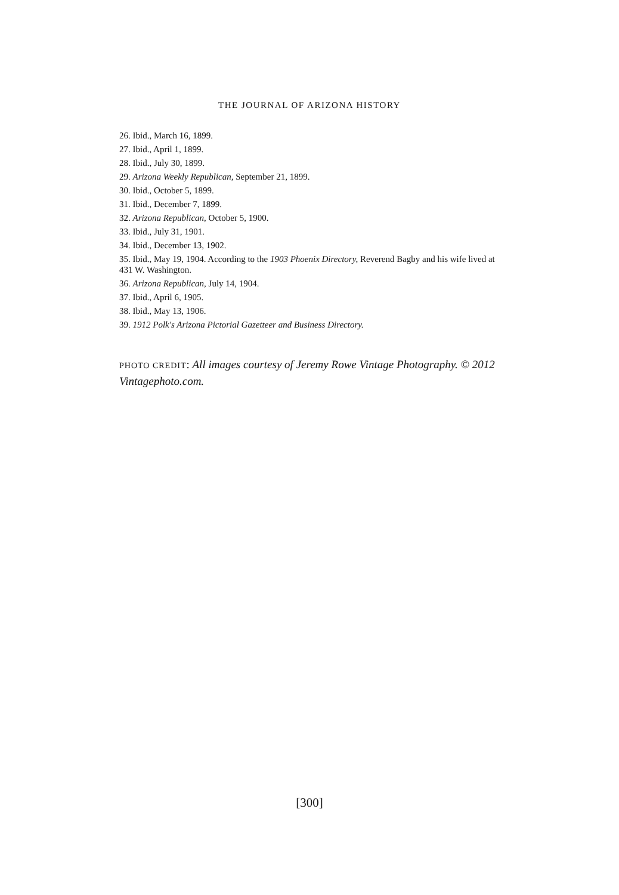THE JOURNAL OF ARIZONA HISTORY
26. Ibid., March 16, 1899.
27. Ibid., April 1, 1899.
28. Ibid., July 30, 1899.
29. Arizona Weekly Republican, September 21, 1899.
30. Ibid., October 5, 1899.
31. Ibid., December 7, 1899.
32. Arizona Republican, October 5, 1900.
33. Ibid., July 31, 1901.
34. Ibid., December 13, 1902.
35. Ibid., May 19, 1904. According to the 1903 Phoenix Directory, Reverend Bagby and his wife lived at 431 W. Washington.
36. Arizona Republican, July 14, 1904.
37. Ibid., April 6, 1905.
38. Ibid., May 13, 1906.
39. 1912 Polk's Arizona Pictorial Gazetteer and Business Directory.
PHOTO CREDIT: All images courtesy of Jeremy Rowe Vintage Photography. © 2012 Vintagephoto.com.
[300]